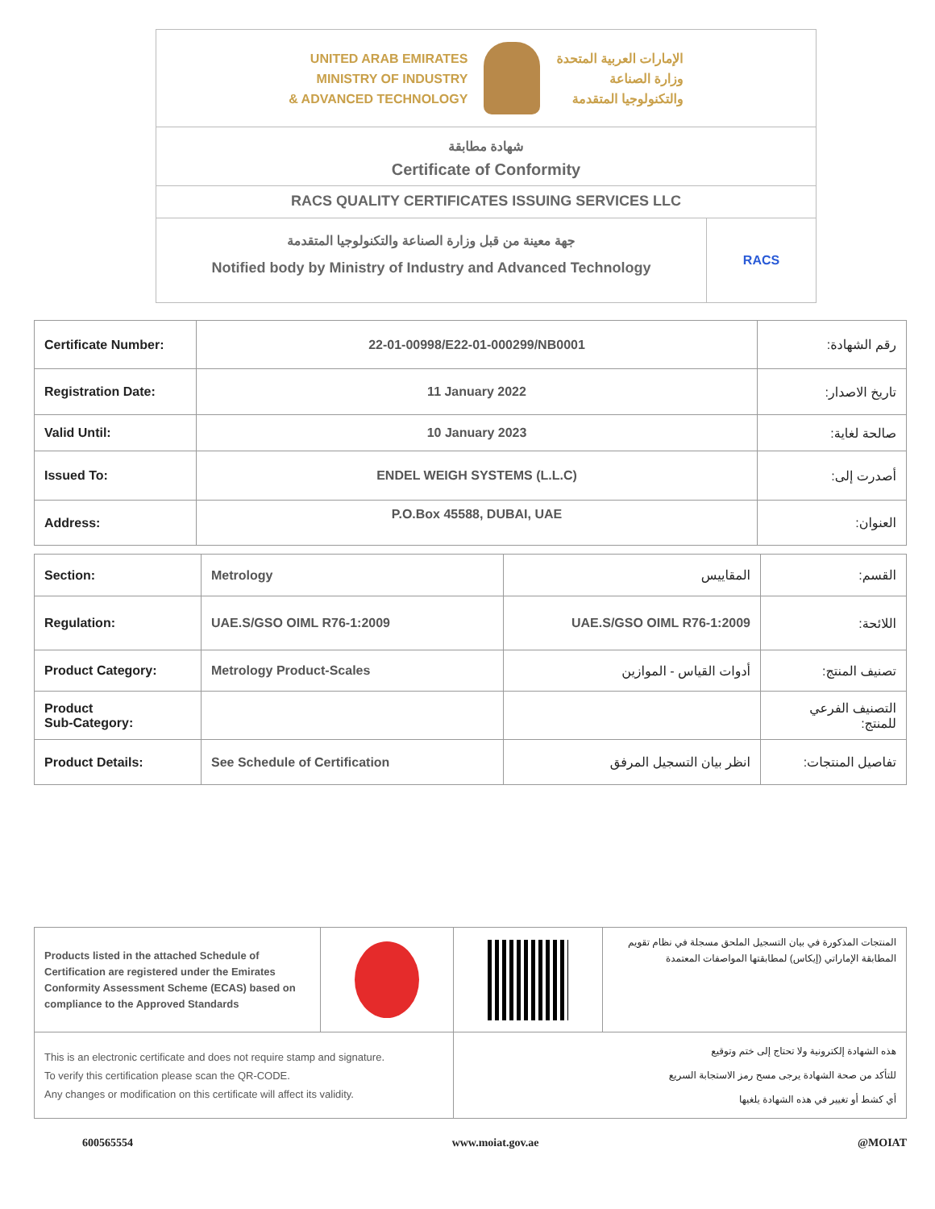UNITED ARAB EMIRATES
MINISTRY OF INDUSTRY
& ADVANCED TECHNOLOGY
الإمارات العربية المتحدة
وزارة الصناعة
والتكنولوجيا المتقدمة
شهادة مطابقة
Certificate of Conformity
RACS QUALITY CERTIFICATES ISSUING SERVICES LLC
جهة معينة من قبل وزارة الصناعة والتكنولوجيا المتقدمة
Notified body by Ministry of Industry and Advanced Technology
RACS
| Certificate Number: | 22-01-00998/E22-01-000299/NB0001 | رقم الشهادة: |
| Registration Date: | 11 January 2022 | تاريخ الاصدار: |
| Valid Until: | 10 January 2023 | صالحة لغاية: |
| Issued To: | ENDEL WEIGH SYSTEMS (L.L.C) | أصدرت إلى: |
| Address: | P.O.Box 45588, DUBAI, UAE | العنوان: |
| Section: | Metrology | المقاييس | القسم: |
| Regulation: | UAE.S/GSO OIML R76-1:2009 | UAE.S/GSO OIML R76-1:2009 | اللائحة: |
| Product Category: | Metrology Product-Scales | أدوات القياس - الموازين | تصنيف المنتج: |
| Product Sub-Category: | | | التصنيف الفرعي للمنتج: |
| Product Details: | See Schedule of Certification | انظر بيان التسجيل المرفق | تفاصيل المنتجات: |
| Products listed in the attached Schedule of Certification are registered under the Emirates Conformity Assessment Scheme (ECAS) based on compliance to the Approved Standards | | | المنتجات المذكورة في بيان التسجيل الملحق مسجلة في نظام تقويم المطابقة الإماراتي (إيكاس) لمطابقتها المواصفات المعتمدة |
| This is an electronic certificate and does not require stamp and signature. To verify this certification please scan the QR-CODE. Any changes or modification on this certificate will affect its validity. | | هذه الشهادة إلكترونية ولا تحتاج إلى ختم وتوقيع للتأكد من صحة الشهادة يرجى مسح رمز الاستجابة السريع أي كشط أو تغيير في هذه الشهادة يلغيها | |
600565554 www.moiat.gov.ae @MOIAT